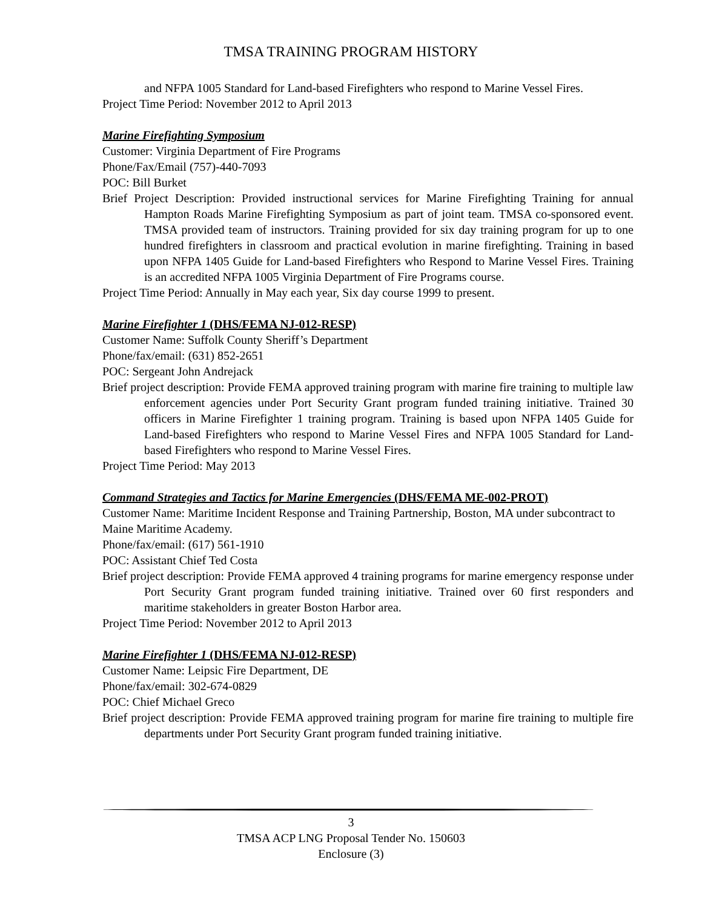TMSA TRAINING PROGRAM HISTORY
and NFPA 1005 Standard for Land-based Firefighters who respond to Marine Vessel Fires.
Project Time Period: November 2012 to April 2013
Marine Firefighting Symposium
Customer: Virginia Department of Fire Programs
Phone/Fax/Email (757)-440-7093
POC: Bill Burket
Brief Project Description: Provided instructional services for Marine Firefighting Training for annual Hampton Roads Marine Firefighting Symposium as part of joint team. TMSA co-sponsored event. TMSA provided team of instructors. Training provided for six day training program for up to one hundred firefighters in classroom and practical evolution in marine firefighting. Training in based upon NFPA 1405 Guide for Land-based Firefighters who Respond to Marine Vessel Fires. Training is an accredited NFPA 1005 Virginia Department of Fire Programs course.
Project Time Period: Annually in May each year, Six day course 1999 to present.
Marine Firefighter 1 (DHS/FEMA NJ-012-RESP)
Customer Name: Suffolk County Sheriff’s Department
Phone/fax/email: (631) 852-2651
POC: Sergeant John Andrejack
Brief project description: Provide FEMA approved training program with marine fire training to multiple law enforcement agencies under Port Security Grant program funded training initiative. Trained 30 officers in Marine Firefighter 1 training program. Training is based upon NFPA 1405 Guide for Land-based Firefighters who respond to Marine Vessel Fires and NFPA 1005 Standard for Land-based Firefighters who respond to Marine Vessel Fires.
Project Time Period: May 2013
Command Strategies and Tactics for Marine Emergencies (DHS/FEMA ME-002-PROT)
Customer Name: Maritime Incident Response and Training Partnership, Boston, MA under subcontract to Maine Maritime Academy.
Phone/fax/email: (617) 561-1910
POC: Assistant Chief Ted Costa
Brief project description: Provide FEMA approved 4 training programs for marine emergency response under Port Security Grant program funded training initiative. Trained over 60 first responders and maritime stakeholders in greater Boston Harbor area.
Project Time Period: November 2012 to April 2013
Marine Firefighter 1 (DHS/FEMA NJ-012-RESP)
Customer Name: Leipsic Fire Department, DE
Phone/fax/email: 302-674-0829
POC: Chief Michael Greco
Brief project description: Provide FEMA approved training program for marine fire training to multiple fire departments under Port Security Grant program funded training initiative.
3
TMSA ACP LNG Proposal Tender No. 150603
Enclosure (3)